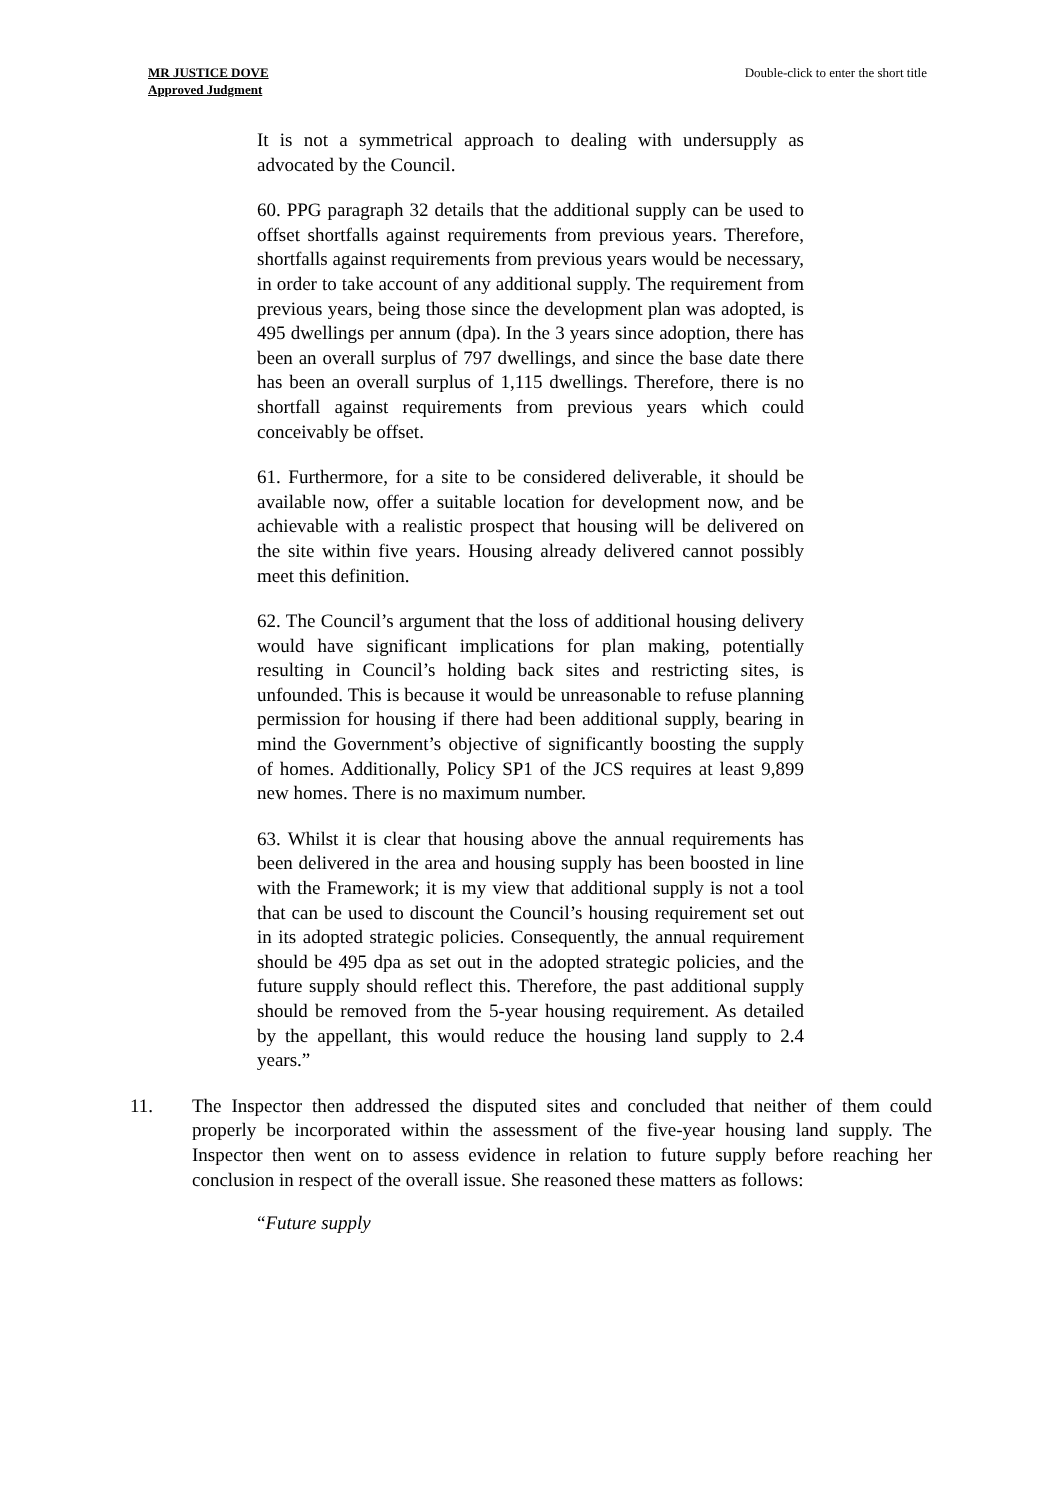MR JUSTICE DOVE
Approved Judgment
Double-click to enter the short title
It is not a symmetrical approach to dealing with undersupply as advocated by the Council.
60. PPG paragraph 32 details that the additional supply can be used to offset shortfalls against requirements from previous years. Therefore, shortfalls against requirements from previous years would be necessary, in order to take account of any additional supply. The requirement from previous years, being those since the development plan was adopted, is 495 dwellings per annum (dpa). In the 3 years since adoption, there has been an overall surplus of 797 dwellings, and since the base date there has been an overall surplus of 1,115 dwellings. Therefore, there is no shortfall against requirements from previous years which could conceivably be offset.
61. Furthermore, for a site to be considered deliverable, it should be available now, offer a suitable location for development now, and be achievable with a realistic prospect that housing will be delivered on the site within five years. Housing already delivered cannot possibly meet this definition.
62. The Council’s argument that the loss of additional housing delivery would have significant implications for plan making, potentially resulting in Council’s holding back sites and restricting sites, is unfounded. This is because it would be unreasonable to refuse planning permission for housing if there had been additional supply, bearing in mind the Government’s objective of significantly boosting the supply of homes. Additionally, Policy SP1 of the JCS requires at least 9,899 new homes. There is no maximum number.
63. Whilst it is clear that housing above the annual requirements has been delivered in the area and housing supply has been boosted in line with the Framework; it is my view that additional supply is not a tool that can be used to discount the Council’s housing requirement set out in its adopted strategic policies. Consequently, the annual requirement should be 495 dpa as set out in the adopted strategic policies, and the future supply should reflect this. Therefore, the past additional supply should be removed from the 5-year housing requirement. As detailed by the appellant, this would reduce the housing land supply to 2.4 years.”
11. The Inspector then addressed the disputed sites and concluded that neither of them could properly be incorporated within the assessment of the five-year housing land supply. The Inspector then went on to assess evidence in relation to future supply before reaching her conclusion in respect of the overall issue. She reasoned these matters as follows:
“Future supply